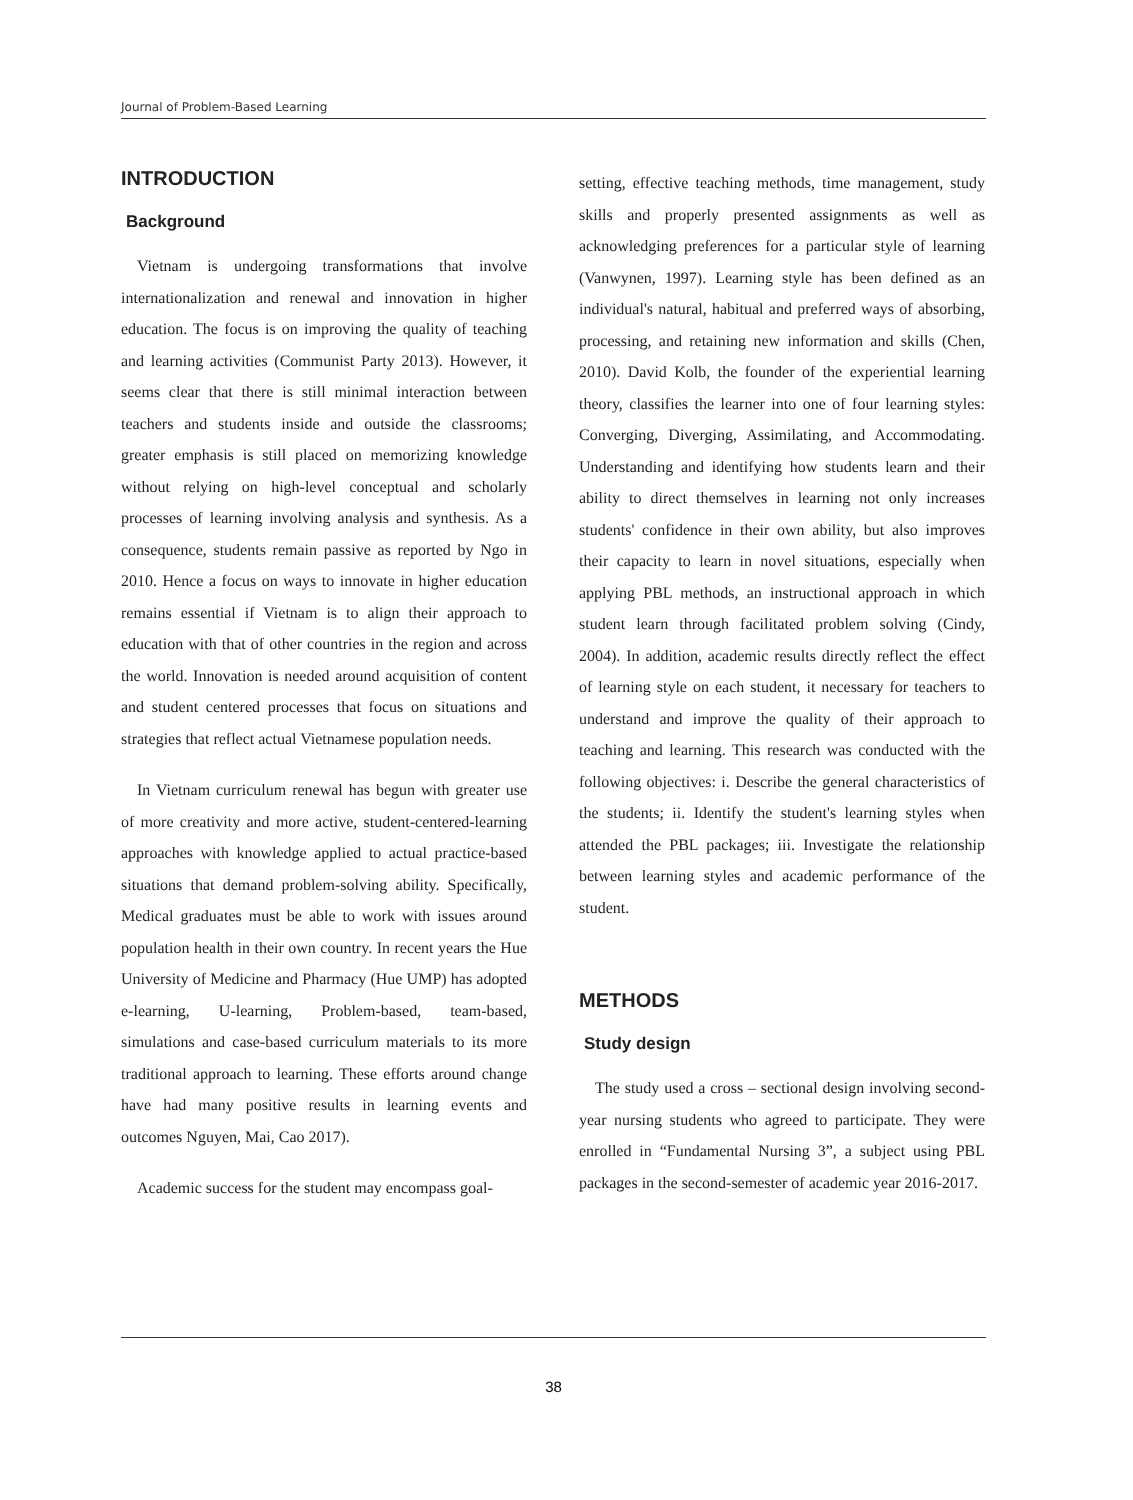Journal of Problem-Based Learning
INTRODUCTION
Background
Vietnam is undergoing transformations that involve internationalization and renewal and innovation in higher education. The focus is on improving the quality of teaching and learning activities (Communist Party 2013). However, it seems clear that there is still minimal interaction between teachers and students inside and outside the classrooms; greater emphasis is still placed on memorizing knowledge without relying on high-level conceptual and scholarly processes of learning involving analysis and synthesis. As a consequence, students remain passive as reported by Ngo in 2010. Hence a focus on ways to innovate in higher education remains essential if Vietnam is to align their approach to education with that of other countries in the region and across the world. Innovation is needed around acquisition of content and student centered processes that focus on situations and strategies that reflect actual Vietnamese population needs.
In Vietnam curriculum renewal has begun with greater use of more creativity and more active, student-centered-learning approaches with knowledge applied to actual practice-based situations that demand problem-solving ability. Specifically, Medical graduates must be able to work with issues around population health in their own country. In recent years the Hue University of Medicine and Pharmacy (Hue UMP) has adopted e-learning, U-learning, Problem-based, team-based, simulations and case-based curriculum materials to its more traditional approach to learning. These efforts around change have had many positive results in learning events and outcomes Nguyen, Mai, Cao 2017).
Academic success for the student may encompass goal-
setting, effective teaching methods, time management, study skills and properly presented assignments as well as acknowledging preferences for a particular style of learning (Vanwynen, 1997). Learning style has been defined as an individual's natural, habitual and preferred ways of absorbing, processing, and retaining new information and skills (Chen, 2010). David Kolb, the founder of the experiential learning theory, classifies the learner into one of four learning styles: Converging, Diverging, Assimilating, and Accommodating. Understanding and identifying how students learn and their ability to direct themselves in learning not only increases students' confidence in their own ability, but also improves their capacity to learn in novel situations, especially when applying PBL methods, an instructional approach in which student learn through facilitated problem solving (Cindy, 2004). In addition, academic results directly reflect the effect of learning style on each student, it necessary for teachers to understand and improve the quality of their approach to teaching and learning. This research was conducted with the following objectives: i. Describe the general characteristics of the students; ii. Identify the student's learning styles when attended the PBL packages; iii. Investigate the relationship between learning styles and academic performance of the student.
METHODS
Study design
The study used a cross – sectional design involving second-year nursing students who agreed to participate. They were enrolled in “Fundamental Nursing 3”, a subject using PBL packages in the second-semester of academic year 2016-2017.
38